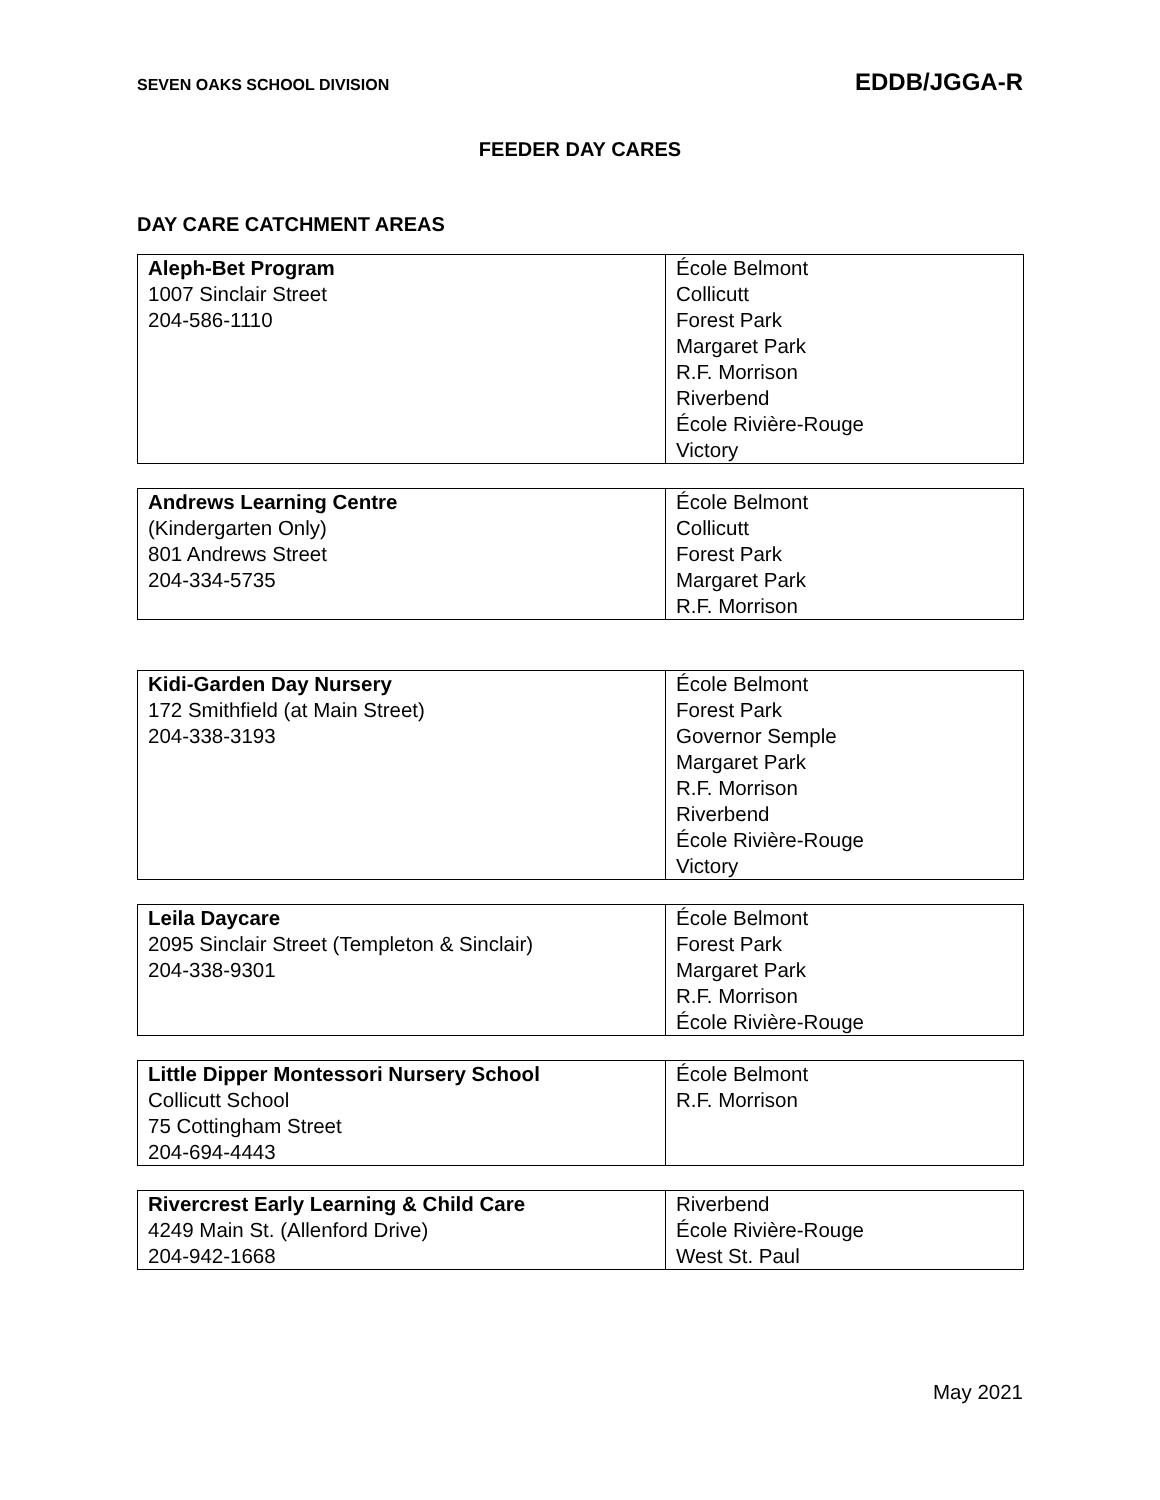SEVEN OAKS SCHOOL DIVISION EDDB/JGGA-R
FEEDER DAY CARES
DAY CARE CATCHMENT AREAS
| Aleph-Bet Program 1007 Sinclair Street 204-586-1110 | École Belmont Collicutt Forest Park Margaret Park R.F. Morrison Riverbend École Rivière-Rouge Victory |
| Andrews Learning Centre (Kindergarten Only) 801 Andrews Street 204-334-5735 | École Belmont Collicutt Forest Park Margaret Park R.F. Morrison |
| Kidi-Garden Day Nursery 172 Smithfield (at Main Street) 204-338-3193 | École Belmont Forest Park Governor Semple Margaret Park R.F. Morrison Riverbend École Rivière-Rouge Victory |
| Leila Daycare 2095 Sinclair Street (Templeton & Sinclair) 204-338-9301 | École Belmont Forest Park Margaret Park R.F. Morrison École Rivière-Rouge |
| Little Dipper Montessori Nursery School Collicutt School 75 Cottingham Street 204-694-4443 | École Belmont R.F. Morrison |
| Rivercrest Early Learning & Child Care 4249 Main St. (Allenford Drive) 204-942-1668 | Riverbend École Rivière-Rouge West St. Paul |
May 2021